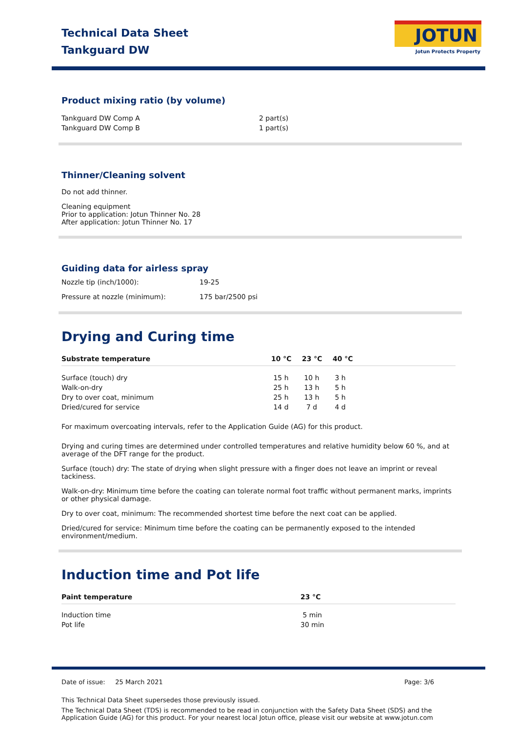Technical Data Sheet
Tankguard DW
JOTUN
Jotun Protects Property
Product mixing ratio (by volume)
| Tankguard DW Comp A | 2 part(s) |
| Tankguard DW Comp B | 1 part(s) |
Thinner/Cleaning solvent
Do not add thinner.
Cleaning equipment
Prior to application: Jotun Thinner No. 28
After application: Jotun Thinner No. 17
Guiding data for airless spray
| Nozzle tip (inch/1000): | 19-25 |
| Pressure at nozzle (minimum): | 175 bar/2500 psi |
Drying and Curing time
| Substrate temperature | 10 °C | 23 °C | 40 °C |
| --- | --- | --- | --- |
| Surface (touch) dry | 15 h | 10 h | 3 h |
| Walk-on-dry | 25 h | 13 h | 5 h |
| Dry to over coat, minimum | 25 h | 13 h | 5 h |
| Dried/cured for service | 14 d | 7 d | 4 d |
For maximum overcoating intervals, refer to the Application Guide (AG) for this product.
Drying and curing times are determined under controlled temperatures and relative humidity below 60 %, and at average of the DFT range for the product.
Surface (touch) dry: The state of drying when slight pressure with a finger does not leave an imprint or reveal tackiness.
Walk-on-dry: Minimum time before the coating can tolerate normal foot traffic without permanent marks, imprints or other physical damage.
Dry to over coat, minimum: The recommended shortest time before the next coat can be applied.
Dried/cured for service: Minimum time before the coating can be permanently exposed to the intended environment/medium.
Induction time and Pot life
| Paint temperature | 23 °C |
| --- | --- |
| Induction time | 5 min |
| Pot life | 30 min |
Date of issue: 25 March 2021 Page: 3/6
This Technical Data Sheet supersedes those previously issued.
The Technical Data Sheet (TDS) is recommended to be read in conjunction with the Safety Data Sheet (SDS) and the Application Guide (AG) for this product. For your nearest local Jotun office, please visit our website at www.jotun.com